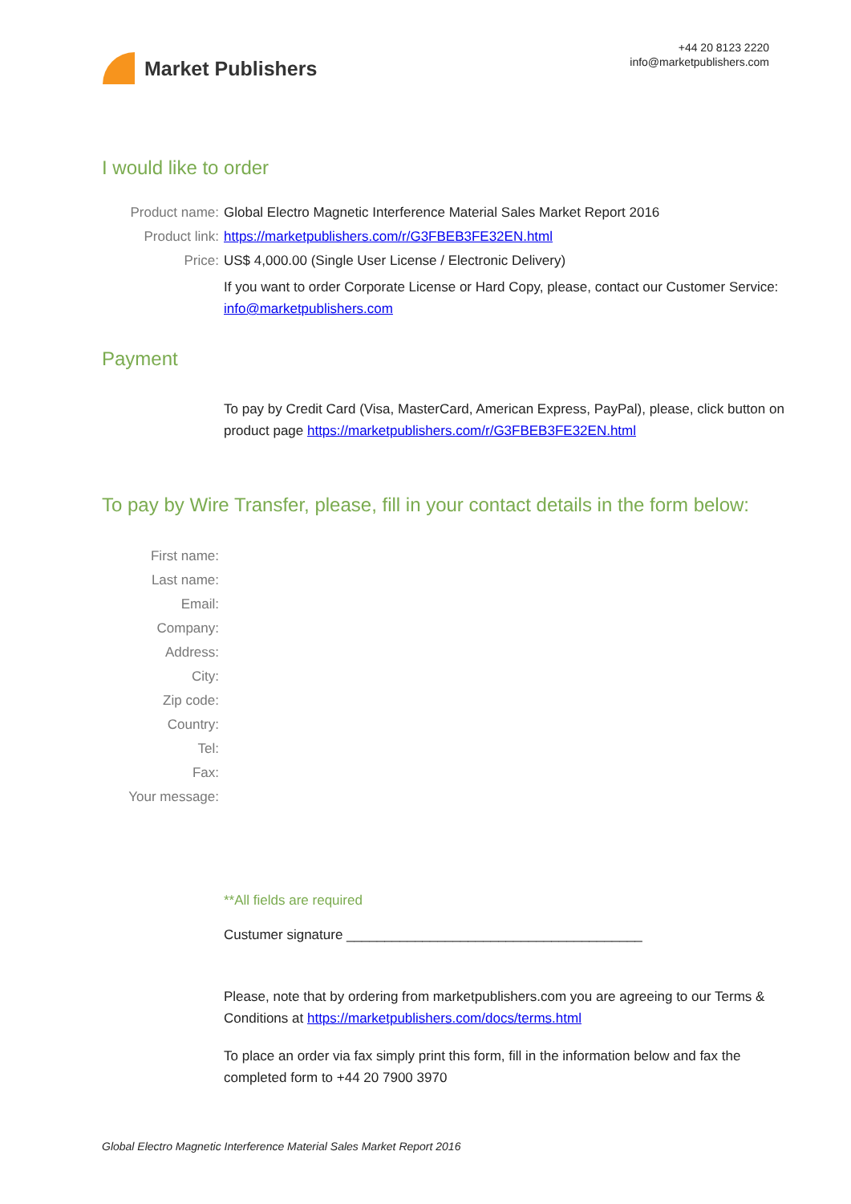Market Publishers
+44 20 8123 2220
info@marketpublishers.com
I would like to order
Product name: Global Electro Magnetic Interference Material Sales Market Report 2016
Product link: https://marketpublishers.com/r/G3FBEB3FE32EN.html
Price: US$ 4,000.00 (Single User License / Electronic Delivery)
If you want to order Corporate License or Hard Copy, please, contact our Customer Service:
info@marketpublishers.com
Payment
To pay by Credit Card (Visa, MasterCard, American Express, PayPal), please, click button on product page https://marketpublishers.com/r/G3FBEB3FE32EN.html
To pay by Wire Transfer, please, fill in your contact details in the form below:
First name:
Last name:
Email:
Company:
Address:
City:
Zip code:
Country:
Tel:
Fax:
Your message:
**All fields are required
Custumer signature _______________________________________
Please, note that by ordering from marketpublishers.com you are agreeing to our Terms & Conditions at https://marketpublishers.com/docs/terms.html
To place an order via fax simply print this form, fill in the information below and fax the completed form to +44 20 7900 3970
Global Electro Magnetic Interference Material Sales Market Report 2016